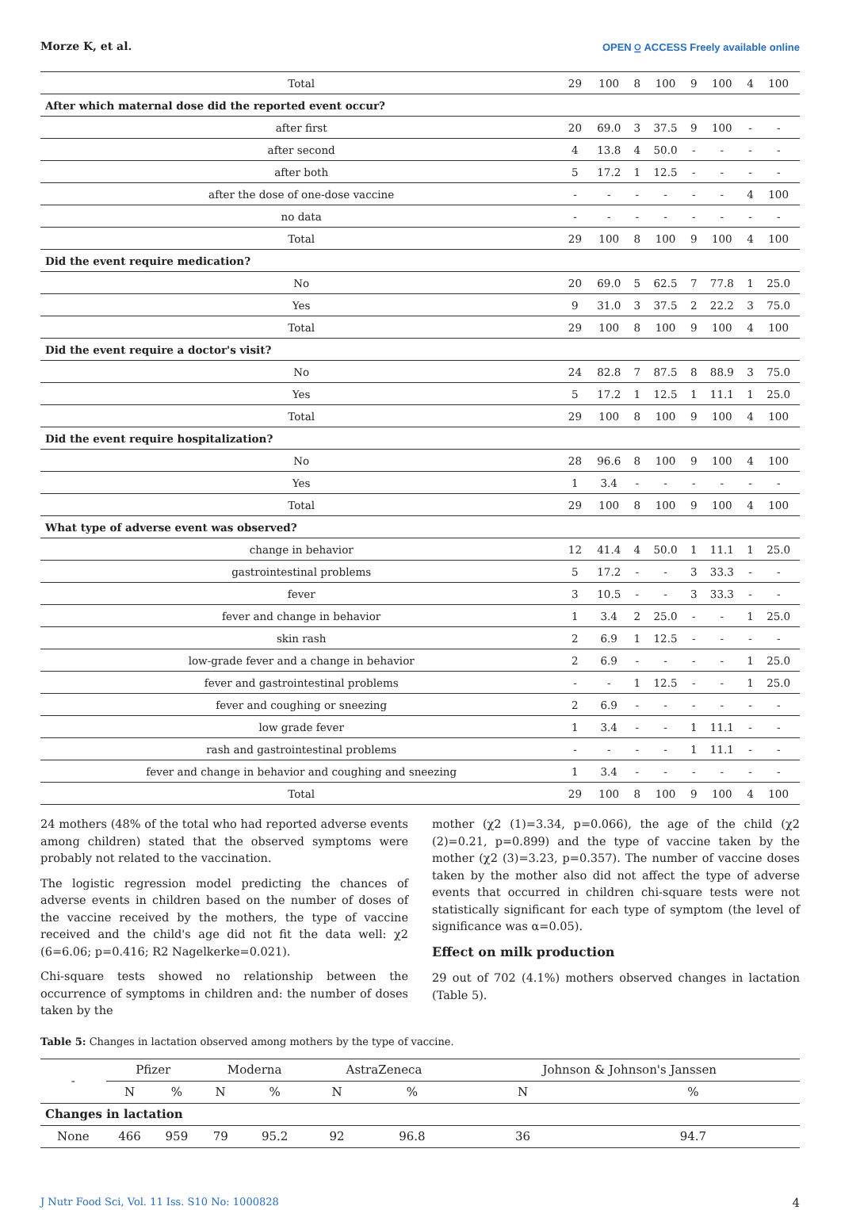Morze K, et al. OPEN ⍜ ACCESS Freely available online
| Total | 29 | 100 | 8 | 100 | 9 | 100 | 4 | 100 |
| After which maternal dose did the reported event occur? | | | | | | | | |
| after first | 20 | 69.0 | 3 | 37.5 | 9 | 100 | - | - |
| after second | 4 | 13.8 | 4 | 50.0 | - | - | - | - |
| after both | 5 | 17.2 | 1 | 12.5 | - | - | - | - |
| after the dose of one-dose vaccine | - | - | - | - | - | - | 4 | 100 |
| no data | - | - | - | - | - | - | - | - |
| Total | 29 | 100 | 8 | 100 | 9 | 100 | 4 | 100 |
| Did the event require medication? | | | | | | | | |
| No | 20 | 69.0 | 5 | 62.5 | 7 | 77.8 | 1 | 25.0 |
| Yes | 9 | 31.0 | 3 | 37.5 | 2 | 22.2 | 3 | 75.0 |
| Total | 29 | 100 | 8 | 100 | 9 | 100 | 4 | 100 |
| Did the event require a doctor's visit? | | | | | | | | |
| No | 24 | 82.8 | 7 | 87.5 | 8 | 88.9 | 3 | 75.0 |
| Yes | 5 | 17.2 | 1 | 12.5 | 1 | 11.1 | 1 | 25.0 |
| Total | 29 | 100 | 8 | 100 | 9 | 100 | 4 | 100 |
| Did the event require hospitalization? | | | | | | | | |
| No | 28 | 96.6 | 8 | 100 | 9 | 100 | 4 | 100 |
| Yes | 1 | 3.4 | - | - | - | - | - | - |
| Total | 29 | 100 | 8 | 100 | 9 | 100 | 4 | 100 |
| What type of adverse event was observed? | | | | | | | | |
| change in behavior | 12 | 41.4 | 4 | 50.0 | 1 | 11.1 | 1 | 25.0 |
| gastrointestinal problems | 5 | 17.2 | - | - | 3 | 33.3 | - | - |
| fever | 3 | 10.5 | - | - | 3 | 33.3 | - | - |
| fever and change in behavior | 1 | 3.4 | 2 | 25.0 | - | - | 1 | 25.0 |
| skin rash | 2 | 6.9 | 1 | 12.5 | - | - | - | - |
| low-grade fever and a change in behavior | 2 | 6.9 | - | - | - | - | 1 | 25.0 |
| fever and gastrointestinal problems | - | - | 1 | 12.5 | - | - | 1 | 25.0 |
| fever and coughing or sneezing | 2 | 6.9 | - | - | - | - | - | - |
| low grade fever | 1 | 3.4 | - | - | 1 | 11.1 | - | - |
| rash and gastrointestinal problems | - | - | - | - | 1 | 11.1 | - | - |
| fever and change in behavior and coughing and sneezing | 1 | 3.4 | - | - | - | - | - | - |
| Total | 29 | 100 | 8 | 100 | 9 | 100 | 4 | 100 |
24 mothers (48% of the total who had reported adverse events among children) stated that the observed symptoms were probably not related to the vaccination.
The logistic regression model predicting the chances of adverse events in children based on the number of doses of the vaccine received by the mothers, the type of vaccine received and the child's age did not fit the data well: χ2 (6=6.06; p=0.416; R2 Nagelkerke=0.021).
Chi-square tests showed no relationship between the occurrence of symptoms in children and: the number of doses taken by the
mother (χ2 (1)=3.34, p=0.066), the age of the child (χ2 (2)=0.21, p=0.899) and the type of vaccine taken by the mother (χ2 (3)=3.23, p=0.357). The number of vaccine doses taken by the mother also did not affect the type of adverse events that occurred in children chi-square tests were not statistically significant for each type of symptom (the level of significance was α=0.05).
Effect on milk production
29 out of 702 (4.1%) mothers observed changes in lactation (Table 5).
Table 5: Changes in lactation observed among mothers by the type of vaccine.
| - | Pfizer | | Moderna | | AstraZeneca | | Johnson & Johnson's Janssen | |
| --- | --- | --- | --- | --- | --- | --- | --- | --- |
| | N | % | N | % | N | % | N | % |
| Changes in lactation | | | | | | | | |
| None | 466 | 959 | 79 | 95.2 | 92 | 96.8 | 36 | 94.7 |
J Nutr Food Sci, Vol. 11 Iss. S10 No: 1000828 4